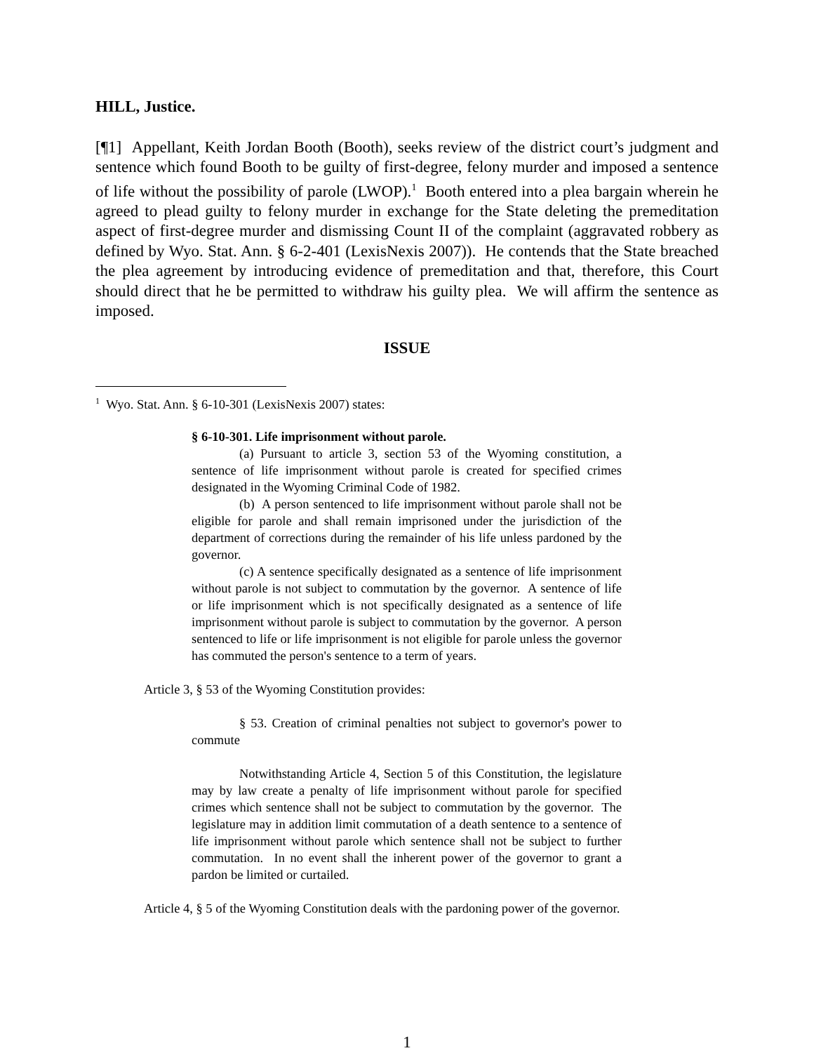HILL, Justice.
[¶1] Appellant, Keith Jordan Booth (Booth), seeks review of the district court’s judgment and sentence which found Booth to be guilty of first-degree, felony murder and imposed a sentence of life without the possibility of parole (LWOP).<sup>1</sup> Booth entered into a plea bargain wherein he agreed to plead guilty to felony murder in exchange for the State deleting the premeditation aspect of first-degree murder and dismissing Count II of the complaint (aggravated robbery as defined by Wyo. Stat. Ann. § 6-2-401 (LexisNexis 2007)). He contends that the State breached the plea agreement by introducing evidence of premeditation and that, therefore, this Court should direct that he be permitted to withdraw his guilty plea. We will affirm the sentence as imposed.
ISSUE
<sup>1</sup> Wyo. Stat. Ann. § 6-10-301 (LexisNexis 2007) states:
§ 6-10-301. Life imprisonment without parole.
(a) Pursuant to article 3, section 53 of the Wyoming constitution, a sentence of life imprisonment without parole is created for specified crimes designated in the Wyoming Criminal Code of 1982.
(b) A person sentenced to life imprisonment without parole shall not be eligible for parole and shall remain imprisoned under the jurisdiction of the department of corrections during the remainder of his life unless pardoned by the governor.
(c) A sentence specifically designated as a sentence of life imprisonment without parole is not subject to commutation by the governor. A sentence of life or life imprisonment which is not specifically designated as a sentence of life imprisonment without parole is subject to commutation by the governor. A person sentenced to life or life imprisonment is not eligible for parole unless the governor has commuted the person's sentence to a term of years.
Article 3, § 53 of the Wyoming Constitution provides:
§ 53. Creation of criminal penalties not subject to governor's power to commute
Notwithstanding Article 4, Section 5 of this Constitution, the legislature may by law create a penalty of life imprisonment without parole for specified crimes which sentence shall not be subject to commutation by the governor. The legislature may in addition limit commutation of a death sentence to a sentence of life imprisonment without parole which sentence shall not be subject to further commutation. In no event shall the inherent power of the governor to grant a pardon be limited or curtailed.
Article 4, § 5 of the Wyoming Constitution deals with the pardoning power of the governor.
1